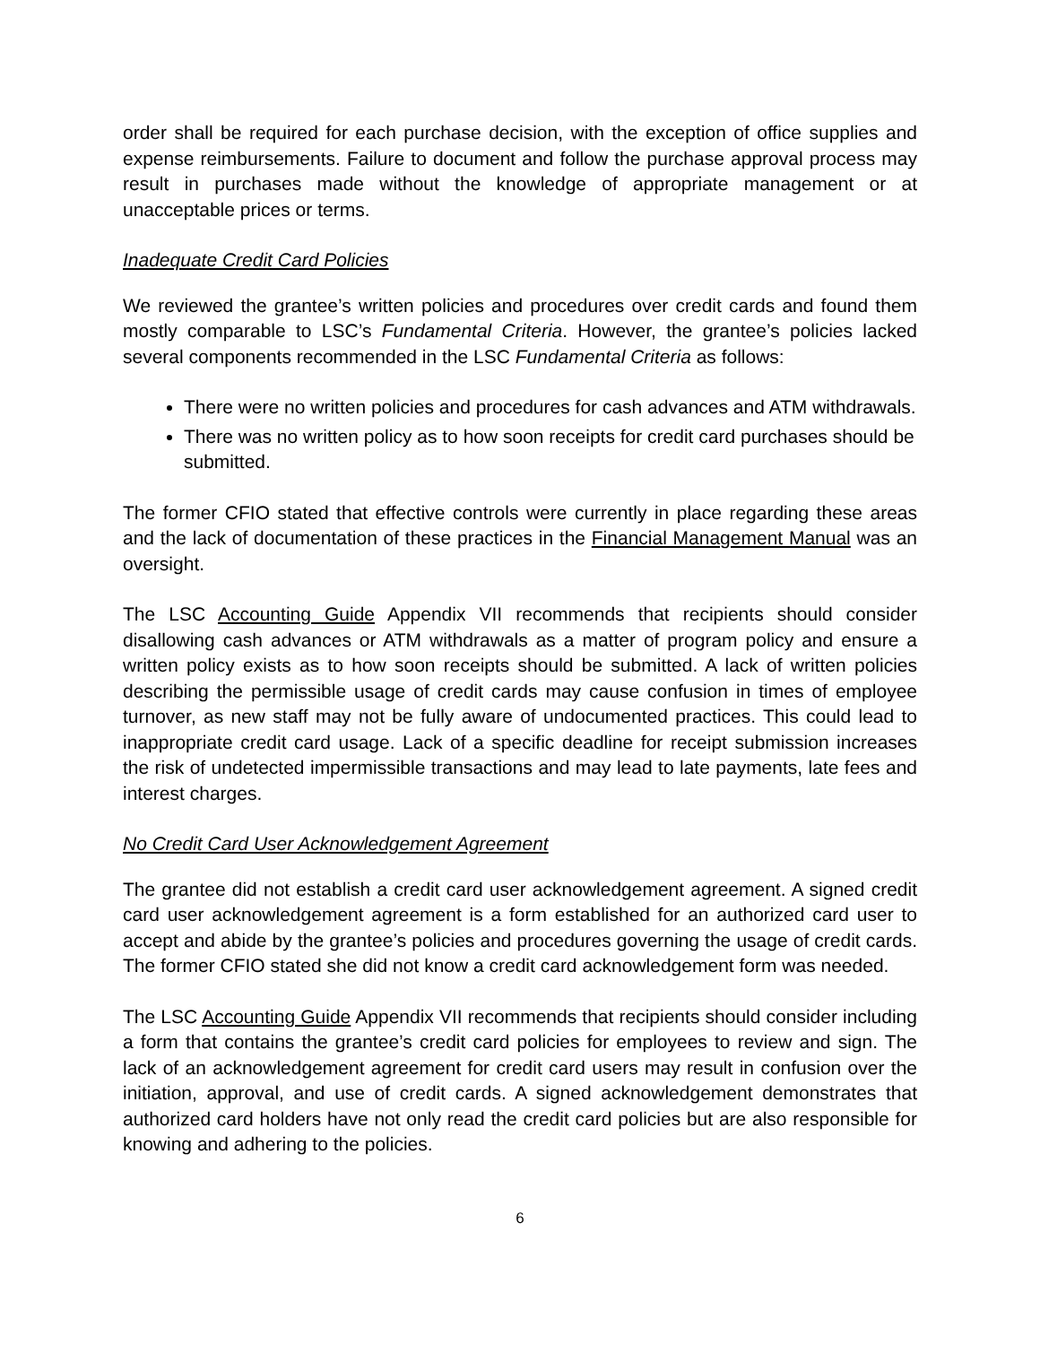order shall be required for each purchase decision, with the exception of office supplies and expense reimbursements. Failure to document and follow the purchase approval process may result in purchases made without the knowledge of appropriate management or at unacceptable prices or terms.
Inadequate Credit Card Policies
We reviewed the grantee’s written policies and procedures over credit cards and found them mostly comparable to LSC’s Fundamental Criteria. However, the grantee’s policies lacked several components recommended in the LSC Fundamental Criteria as follows:
There were no written policies and procedures for cash advances and ATM withdrawals.
There was no written policy as to how soon receipts for credit card purchases should be submitted.
The former CFIO stated that effective controls were currently in place regarding these areas and the lack of documentation of these practices in the Financial Management Manual was an oversight.
The LSC Accounting Guide Appendix VII recommends that recipients should consider disallowing cash advances or ATM withdrawals as a matter of program policy and ensure a written policy exists as to how soon receipts should be submitted. A lack of written policies describing the permissible usage of credit cards may cause confusion in times of employee turnover, as new staff may not be fully aware of undocumented practices. This could lead to inappropriate credit card usage. Lack of a specific deadline for receipt submission increases the risk of undetected impermissible transactions and may lead to late payments, late fees and interest charges.
No Credit Card User Acknowledgement Agreement
The grantee did not establish a credit card user acknowledgement agreement. A signed credit card user acknowledgement agreement is a form established for an authorized card user to accept and abide by the grantee’s policies and procedures governing the usage of credit cards. The former CFIO stated she did not know a credit card acknowledgement form was needed.
The LSC Accounting Guide Appendix VII recommends that recipients should consider including a form that contains the grantee’s credit card policies for employees to review and sign. The lack of an acknowledgement agreement for credit card users may result in confusion over the initiation, approval, and use of credit cards. A signed acknowledgement demonstrates that authorized card holders have not only read the credit card policies but are also responsible for knowing and adhering to the policies.
6